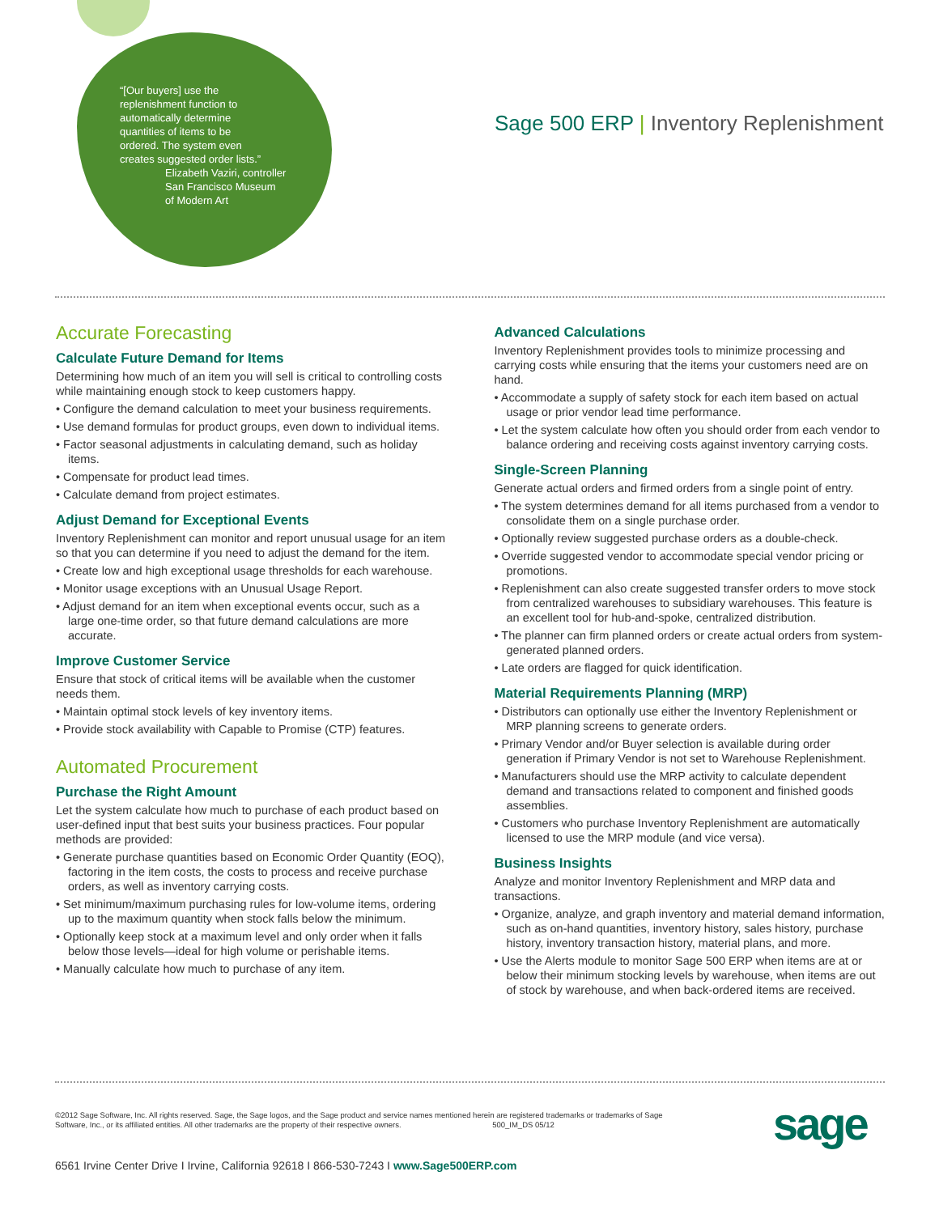“[Our buyers] use the replenishment function to automatically determine quantities of items to be ordered. The system even creates suggested order lists.”
Elizabeth Vaziri, controller
San Francisco Museum
of Modern Art
Sage 500 ERP | Inventory Replenishment
Accurate Forecasting
Calculate Future Demand for Items
Determining how much of an item you will sell is critical to controlling costs while maintaining enough stock to keep customers happy.
• Configure the demand calculation to meet your business requirements.
• Use demand formulas for product groups, even down to individual items.
• Factor seasonal adjustments in calculating demand, such as holiday items.
• Compensate for product lead times.
• Calculate demand from project estimates.
Adjust Demand for Exceptional Events
Inventory Replenishment can monitor and report unusual usage for an item so that you can determine if you need to adjust the demand for the item.
• Create low and high exceptional usage thresholds for each warehouse.
• Monitor usage exceptions with an Unusual Usage Report.
• Adjust demand for an item when exceptional events occur, such as a large one-time order, so that future demand calculations are more accurate.
Improve Customer Service
Ensure that stock of critical items will be available when the customer needs them.
• Maintain optimal stock levels of key inventory items.
• Provide stock availability with Capable to Promise (CTP) features.
Automated Procurement
Purchase the Right Amount
Let the system calculate how much to purchase of each product based on user-defined input that best suits your business practices. Four popular methods are provided:
• Generate purchase quantities based on Economic Order Quantity (EOQ), factoring in the item costs, the costs to process and receive purchase orders, as well as inventory carrying costs.
• Set minimum/maximum purchasing rules for low-volume items, ordering up to the maximum quantity when stock falls below the minimum.
• Optionally keep stock at a maximum level and only order when it falls below those levels—ideal for high volume or perishable items.
• Manually calculate how much to purchase of any item.
Advanced Calculations
Inventory Replenishment provides tools to minimize processing and carrying costs while ensuring that the items your customers need are on hand.
• Accommodate a supply of safety stock for each item based on actual usage or prior vendor lead time performance.
• Let the system calculate how often you should order from each vendor to balance ordering and receiving costs against inventory carrying costs.
Single-Screen Planning
Generate actual orders and firmed orders from a single point of entry.
• The system determines demand for all items purchased from a vendor to consolidate them on a single purchase order.
• Optionally review suggested purchase orders as a double-check.
• Override suggested vendor to accommodate special vendor pricing or promotions.
• Replenishment can also create suggested transfer orders to move stock from centralized warehouses to subsidiary warehouses. This feature is an excellent tool for hub-and-spoke, centralized distribution.
• The planner can firm planned orders or create actual orders from system-generated planned orders.
• Late orders are flagged for quick identification.
Material Requirements Planning (MRP)
• Distributors can optionally use either the Inventory Replenishment or MRP planning screens to generate orders.
• Primary Vendor and/or Buyer selection is available during order generation if Primary Vendor is not set to Warehouse Replenishment.
• Manufacturers should use the MRP activity to calculate dependent demand and transactions related to component and finished goods assemblies.
• Customers who purchase Inventory Replenishment are automatically licensed to use the MRP module (and vice versa).
Business Insights
Analyze and monitor Inventory Replenishment and MRP data and transactions.
• Organize, analyze, and graph inventory and material demand information, such as on-hand quantities, inventory history, sales history, purchase history, inventory transaction history, material plans, and more.
• Use the Alerts module to monitor Sage 500 ERP when items are at or below their minimum stocking levels by warehouse, when items are out of stock by warehouse, and when back-ordered items are received.
©2012 Sage Software, Inc. All rights reserved. Sage, the Sage logos, and the Sage product and service names mentioned herein are registered trademarks or trademarks of Sage Software, Inc., or its affiliated entities. All other trademarks are the property of their respective owners. 500_IM_DS 05/12
6561 Irvine Center Drive I Irvine, California 92618 I 866-530-7243 I www.Sage500ERP.com
sage